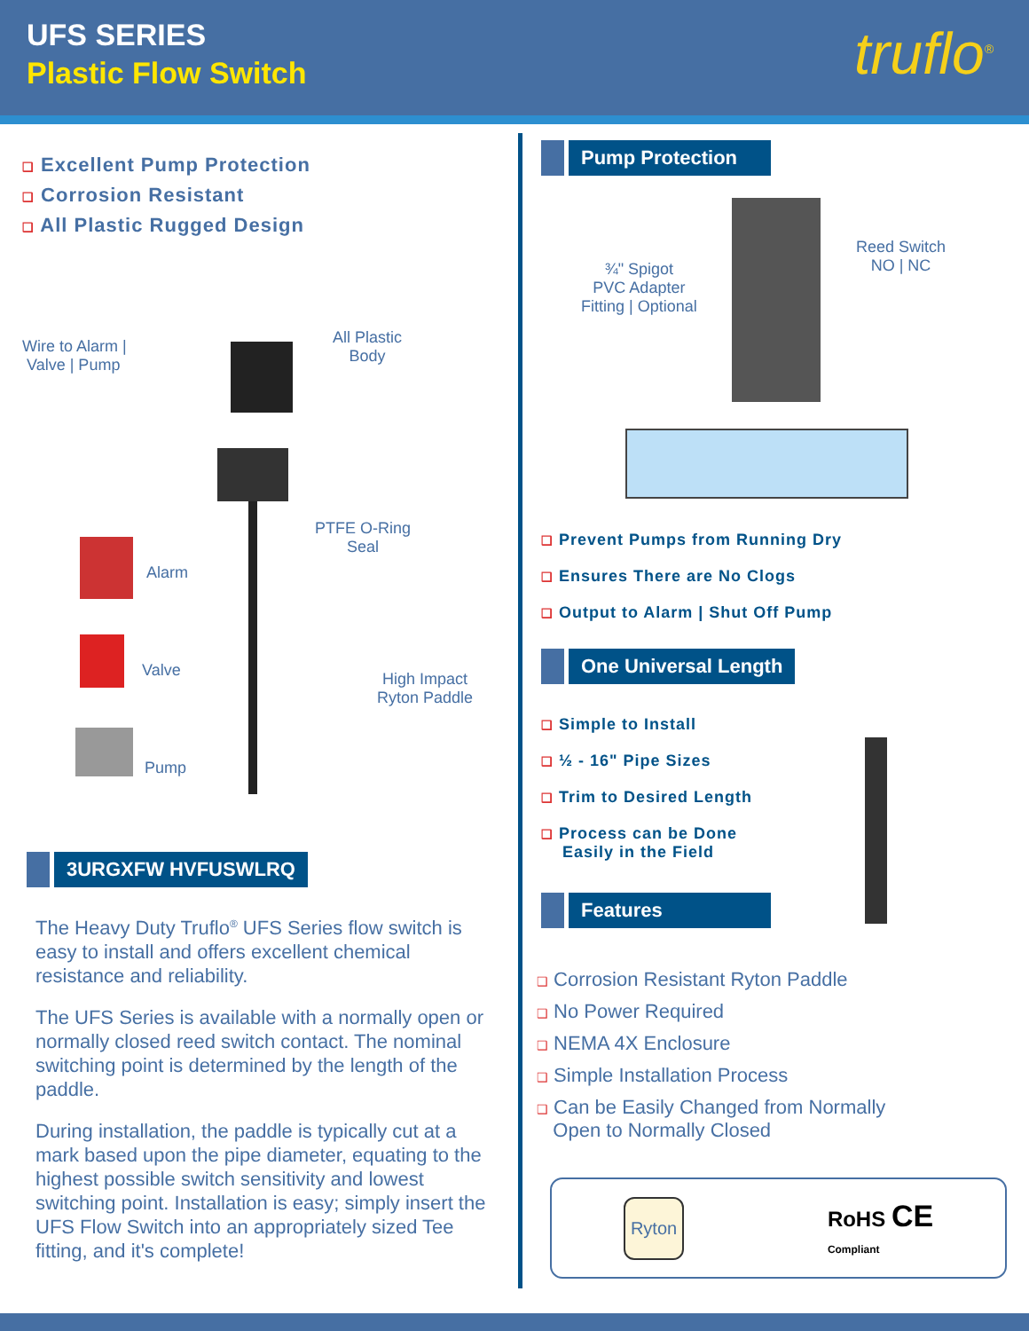UFS SERIES
Plastic Flow Switch
truflo<sup>®</sup>
❑ Excellent Pump Protection
❑ Corrosion Resistant
❑ All Plastic Rugged Design
Wire to Alarm |
Valve | Pump
All Plastic
Body
PTFE O-Ring
Seal
Alarm
Valve
Pump
High Impact
Ryton Paddle
3URGXFW HVFUSWLRQ
The Heavy Duty Truflo<sup>®</sup> UFS Series flow switch is easy to install and offers excellent chemical resistance and reliability.
The UFS Series is available with a normally open or normally closed reed switch contact. The nominal switching point is determined by the length of the paddle.
During installation, the paddle is typically cut at a mark based upon the pipe diameter, equating to the highest possible switch sensitivity and lowest switching point. Installation is easy; simply insert the UFS Flow Switch into an appropriately sized Tee fitting, and it's complete!
Pump Protection
¾" Spigot
PVC Adapter
Fitting | Optional
Reed Switch
NO | NC
❑ Prevent Pumps from Running Dry
❑ Ensures There are No Clogs
❑ Output to Alarm | Shut Off Pump
One Universal Length
❑ Simple to Install
❑ ½ - 16" Pipe Sizes
❑ Trim to Desired Length
❑ Process can be Done
Easily in the Field
Features
❑ Corrosion Resistant Ryton Paddle
❑ No Power Required
❑ NEMA 4X Enclosure
❑ Simple Installation Process
❑ Can be Easily Changed from Normally
Open to Normally Closed
Ryton
RoHS CE
Compliant